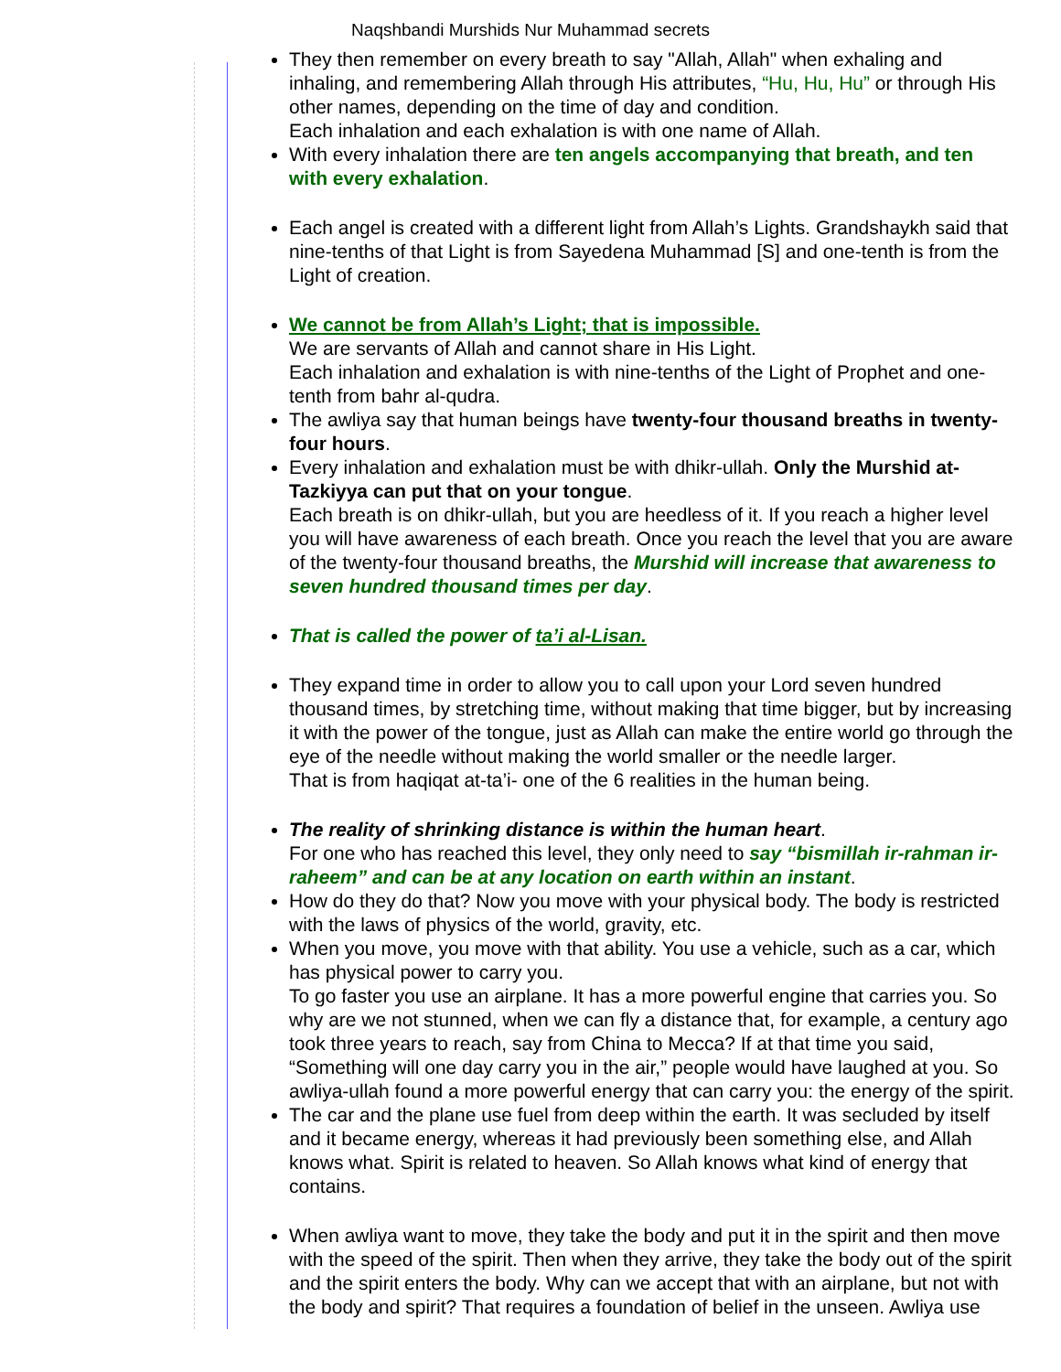Naqshbandi Murshids Nur Muhammad secrets
They then remember on every breath to say "Allah, Allah" when exhaling and
inhaling, and remembering Allah through His attributes, “Hu, Hu, Hu” or through His
other names, depending on the time of day and condition.
Each inhalation and each exhalation is with one name of Allah.
With every inhalation there are ten angels accompanying that breath, and ten
with every exhalation.
Each angel is created with a different light from Allah’s Lights. Grandshaykh said that
nine-tenths of that Light is from Sayedena Muhammad [S] and one-tenth is from the
Light of creation.
We cannot be from Allah’s Light; that is impossible.
We are servants of Allah and cannot share in His Light.
Each inhalation and exhalation is with nine-tenths of the Light of Prophet and one-
tenth from bahr al-qudra.
The awliya say that human beings have twenty-four thousand breaths in twenty-
four hours.
Every inhalation and exhalation must be with dhikr-ullah. Only the Murshid at-
Tazkiyya can put that on your tongue.
Each breath is on dhikr-ullah, but you are heedless of it. If you reach a higher level
you will have awareness of each breath. Once you reach the level that you are aware
of the twenty-four thousand breaths, the Murshid will increase that awareness to
seven hundred thousand times per day.
That is called the power of ta’i al-Lisan.
They expand time in order to allow you to call upon your Lord seven hundred
thousand times, by stretching time, without making that time bigger, but by increasing
it with the power of the tongue, just as Allah can make the entire world go through the
eye of the needle without making the world smaller or the needle larger.
That is from haqiqat at-ta’i- one of the 6 realities in the human being.
The reality of shrinking distance is within the human heart.
For one who has reached this level, they only need to say “bismillah ir-rahman ir-
raheem” and can be at any location on earth within an instant.
How do they do that? Now you move with your physical body. The body is restricted
with the laws of physics of the world, gravity, etc.
When you move, you move with that ability. You use a vehicle, such as a car, which
has physical power to carry you.
To go faster you use an airplane. It has a more powerful engine that carries you. So
why are we not stunned, when we can fly a distance that, for example, a century ago
took three years to reach, say from China to Mecca? If at that time you said,
“Something will one day carry you in the air,” people would have laughed at you. So
awliya-ullah found a more powerful energy that can carry you: the energy of the spirit.
The car and the plane use fuel from deep within the earth. It was secluded by itself
and it became energy, whereas it had previously been something else, and Allah
knows what. Spirit is related to heaven. So Allah knows what kind of energy that
contains.
When awliya want to move, they take the body and put it in the spirit and then move
with the speed of the spirit. Then when they arrive, they take the body out of the spirit
and the spirit enters the body. Why can we accept that with an airplane, but not with
the body and spirit? That requires a foundation of belief in the unseen. Awliya use